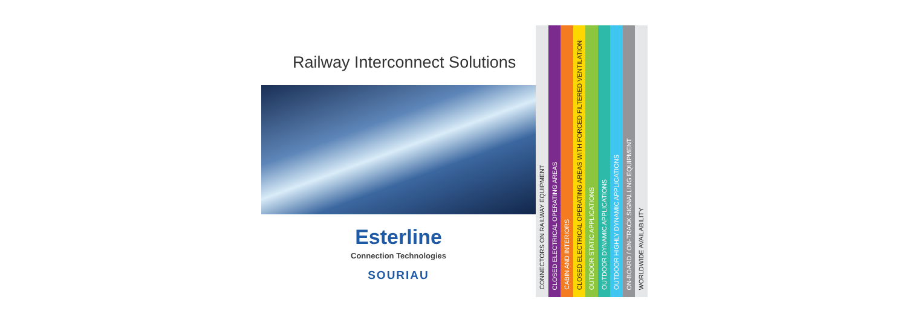Railway Interconnect Solutions
Esterline
Connection Technologies
SOURIAU
CONNECTORS ON RAILWAY EQUIPMENT
CLOSED ELECTRICAL OPERATING AREAS
CABIN AND INTERIORS
CLOSED ELECTRICAL OPERATING AREAS WITH FORCED FILTERED VENTILATION
OUTDOOR STATIC APPLICATIONS
OUTDOOR DYNAMIC APPLICATIONS
OUTDOOR HIGHLY DYNAMIC APPLICATIONS
ON-BOARD / ON-TRACK SIGNALLING EQUIPMENT
WORLDWIDE AVAILABILITY